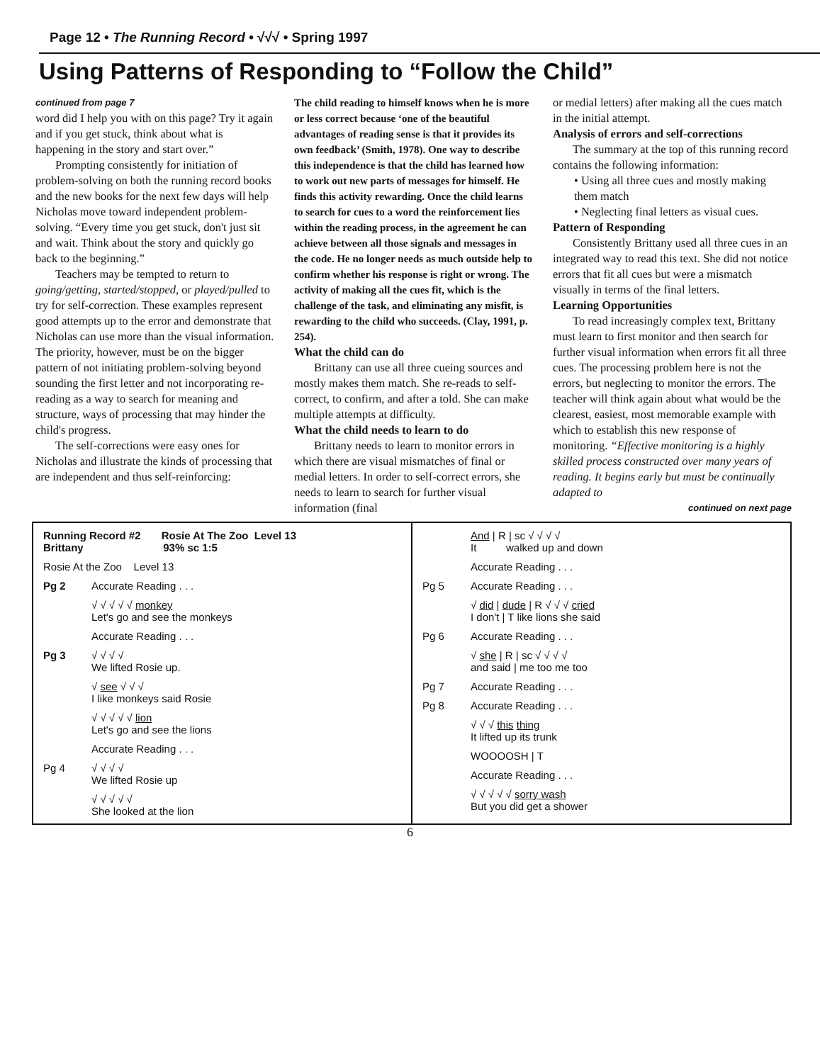Page 12 • The Running Record • √√√ • Spring 1997
Using Patterns of Responding to “Follow the Child”
continued from page 7
word did I help you with on this page? Try it again and if you get stuck, think about what is happening in the story and start over.”
Prompting consistently for initiation of problem-solving on both the running record books and the new books for the next few days will help Nicholas move toward independent problem-solving. “Every time you get stuck, don't just sit and wait. Think about the story and quickly go back to the beginning.”
Teachers may be tempted to return to going/getting, started/stopped, or played/pulled to try for self-correction. These examples represent good attempts up to the error and demonstrate that Nicholas can use more than the visual information. The priority, however, must be on the bigger pattern of not initiating problem-solving beyond sounding the first letter and not incorporating re-reading as a way to search for meaning and structure, ways of processing that may hinder the child's progress.
The self-corrections were easy ones for Nicholas and illustrate the kinds of processing that are independent and thus self-reinforcing:
The child reading to himself knows when he is more or less correct because ‘one of the beautiful advantages of reading sense is that it provides its own feedback’ (Smith, 1978). One way to describe this independence is that the child has learned how to work out new parts of messages for himself. He finds this activity rewarding. Once the child learns to search for cues to a word the reinforcement lies within the reading process, in the agreement he can achieve between all those signals and messages in the code. He no longer needs as much outside help to confirm whether his response is right or wrong. The activity of making all the cues fit, which is the challenge of the task, and eliminating any misfit, is rewarding to the child who succeeds. (Clay, 1991, p. 254).
What the child can do
Brittany can use all three cueing sources and mostly makes them match. She re-reads to self-correct, to confirm, and after a told. She can make multiple attempts at difficulty.
What the child needs to learn to do
Brittany needs to learn to monitor errors in which there are visual mismatches of final or medial letters. In order to self-correct errors, she needs to learn to search for further visual information (final
or medial letters) after making all the cues match in the initial attempt.
Analysis of errors and self-corrections
The summary at the top of this running record contains the following information:
• Using all three cues and mostly making them match
• Neglecting final letters as visual cues.
Pattern of Responding
Consistently Brittany used all three cues in an integrated way to read this text. She did not notice errors that fit all cues but were a mismatch visually in terms of the final letters.
Learning Opportunities
To read increasingly complex text, Brittany must learn to first monitor and then search for further visual information when errors fit all three cues. The processing problem here is not the errors, but neglecting to monitor the errors. The teacher will think again about what would be the clearest, easiest, most memorable example with which to establish this new response of monitoring. “Effective monitoring is a highly skilled process constructed over many years of reading. It begins early but must be continually adapted to
continued on next page
| Running Record #2 Rosie At The Zoo Level 13 Brittany 93% sc 1:5 | |
| Rosie At the Zoo Level 13 | |
| Pg 2 | Accurate Reading . . . |
| | √ √ √ √ √ monkey Let's go and see the monkeys |
| | Accurate Reading . . . |
| Pg 3 | √ √ √ √ We lifted Rosie up. |
| | √ see √ √ √ I like monkeys said Rosie |
| | √ √ √ √ √ lion Let's go and see the lions |
| | Accurate Reading . . . |
| Pg 4 | √ √ √ √ We lifted Rosie up |
| | √ √ √ √ √ She looked at the lion |
| | And / R / sc √ √ √ √ It walked up and down |
| | Accurate Reading . . . |
| Pg 5 | Accurate Reading . . . |
| | √ did / dude / R √ √ √ cried I don't / T like lions she said |
| Pg 6 | Accurate Reading . . . |
| | √ she / R / sc √ √ √ √ and said / me too me too |
| Pg 7 | Accurate Reading . . . |
| Pg 8 | Accurate Reading . . . |
| | √ √ √ this thing It lifted up its trunk |
| | WOOOOSH / T |
| | Accurate Reading . . . |
| | √ √ √ √ √ sorry wash But you did get a shower |
6